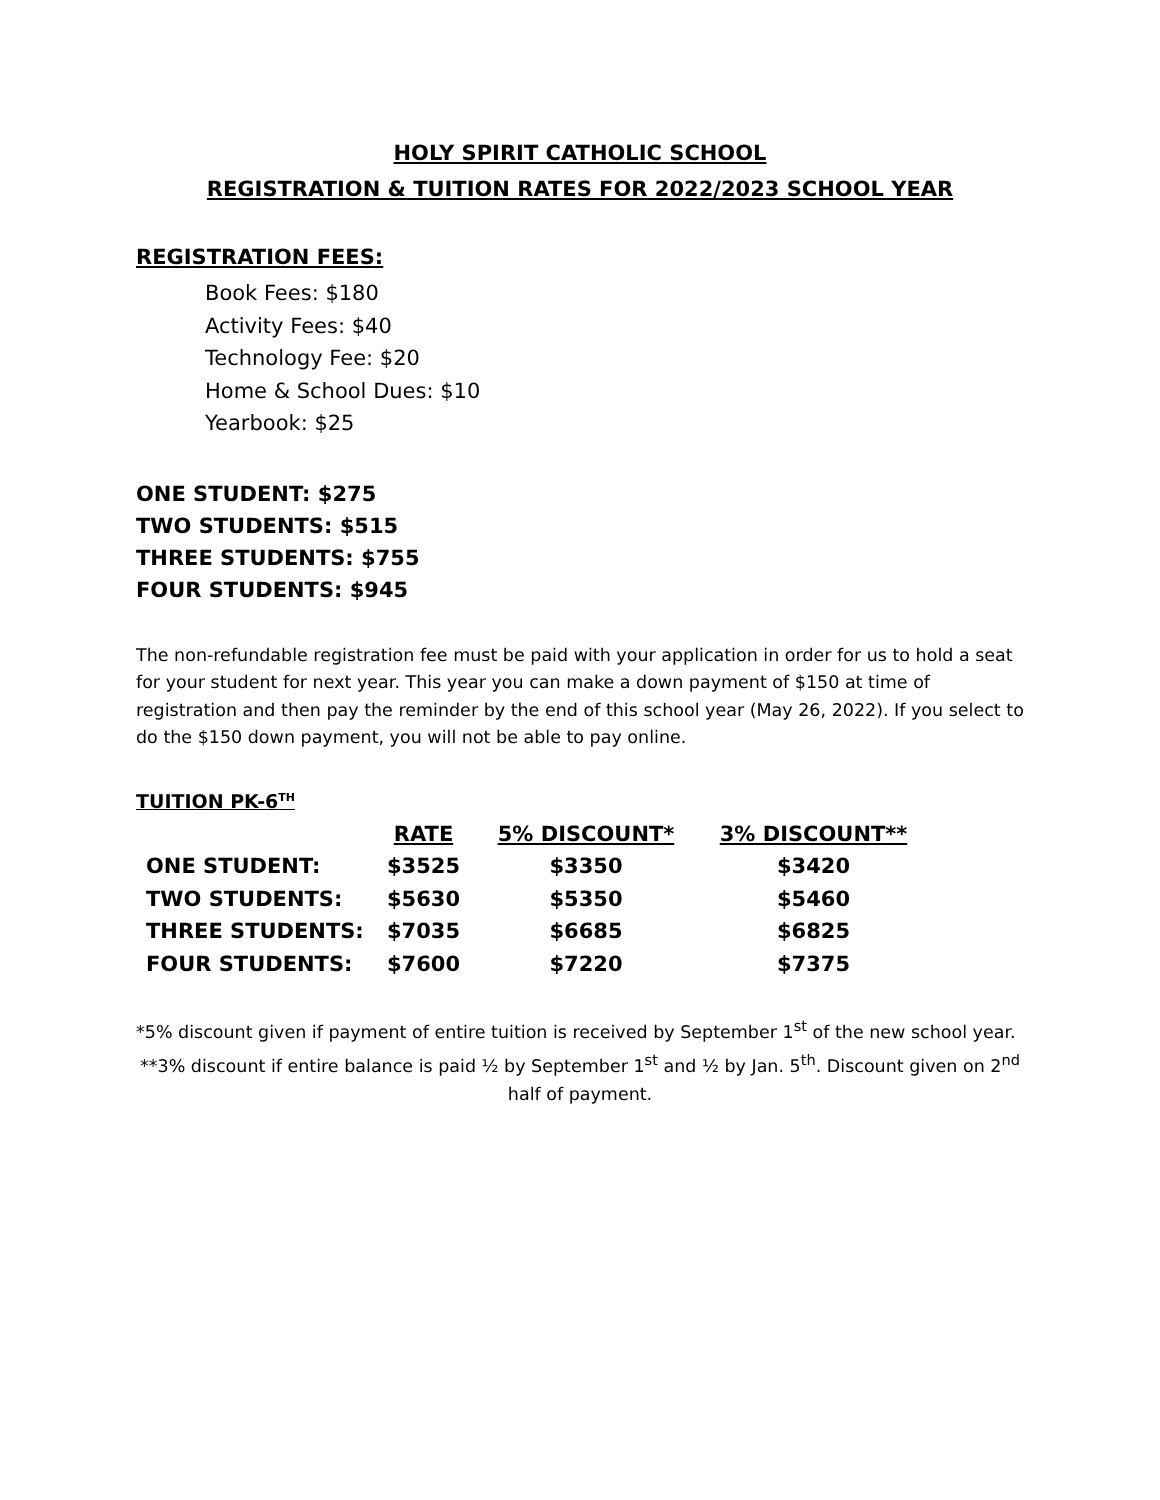HOLY SPIRIT CATHOLIC SCHOOL
REGISTRATION & TUITION RATES FOR 2022/2023 SCHOOL YEAR
REGISTRATION FEES:
Book Fees: $180
Activity Fees: $40
Technology Fee: $20
Home & School Dues: $10
Yearbook: $25
ONE STUDENT: $275
TWO STUDENTS: $515
THREE STUDENTS: $755
FOUR STUDENTS: $945
The non-refundable registration fee must be paid with your application in order for us to hold a seat for your student for next year. This year you can make a down payment of $150 at time of registration and then pay the reminder by the end of this school year (May 26, 2022). If you select to do the $150 down payment, you will not be able to pay online.
TUITION PK-6<sup>TH</sup>
| | RATE | 5% DISCOUNT* | 3% DISCOUNT** |
| --- | --- | --- | --- |
| ONE STUDENT: | $3525 | $3350 | $3420 |
| TWO STUDENTS: | $5630 | $5350 | $5460 |
| THREE STUDENTS: | $7035 | $6685 | $6825 |
| FOUR STUDENTS: | $7600 | $7220 | $7375 |
*5% discount given if payment of entire tuition is received by September 1<sup>st</sup> of the new school year.
**3% discount if entire balance is paid ½ by September 1<sup>st</sup> and ½ by Jan. 5<sup>th</sup>. Discount given on 2<sup>nd</sup> half of payment.